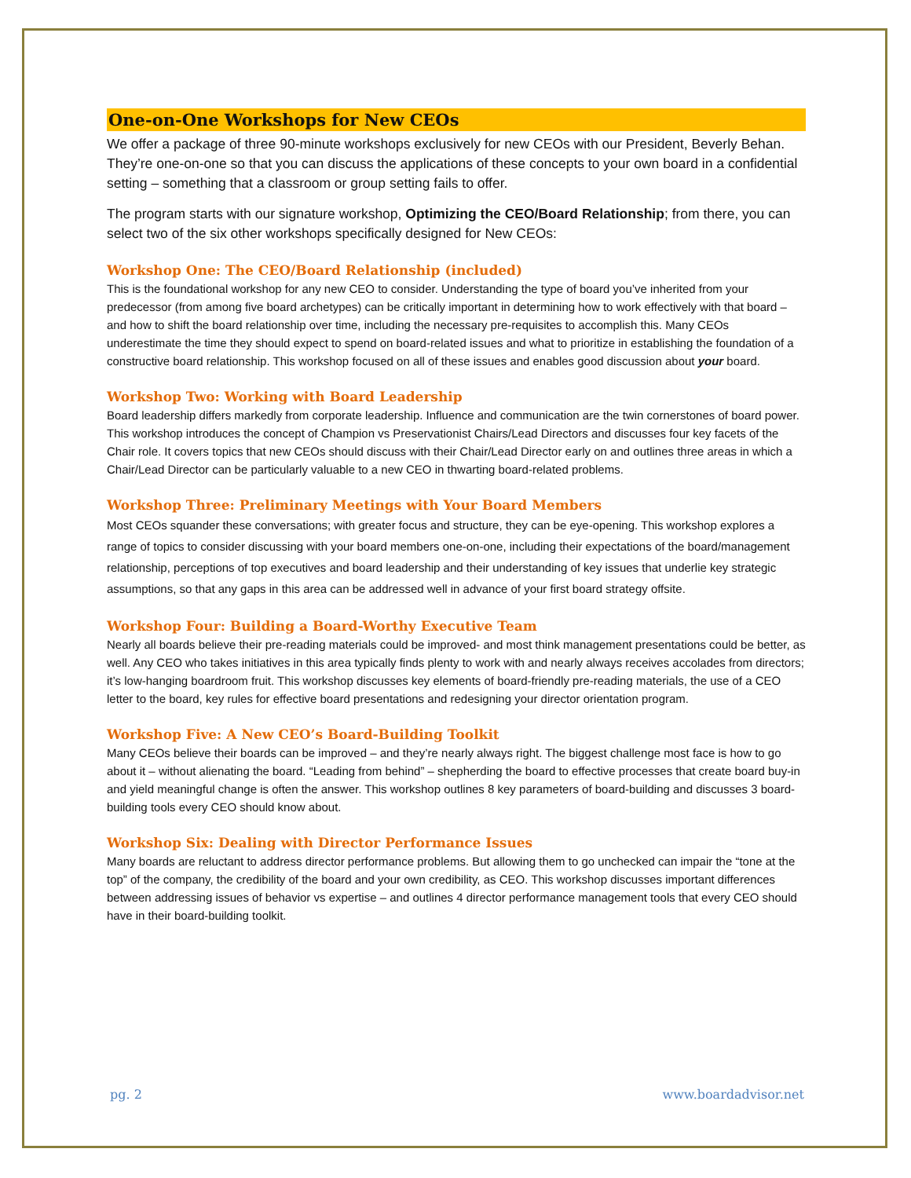One-on-One Workshops for New CEOs
We offer a package of three 90-minute workshops exclusively for new CEOs with our President, Beverly Behan. They’re one-on-one so that you can discuss the applications of these concepts to your own board in a confidential setting – something that a classroom or group setting fails to offer.
The program starts with our signature workshop, Optimizing the CEO/Board Relationship; from there, you can select two of the six other workshops specifically designed for New CEOs:
Workshop One: The CEO/Board Relationship (included)
This is the foundational workshop for any new CEO to consider. Understanding the type of board you’ve inherited from your predecessor (from among five board archetypes) can be critically important in determining how to work effectively with that board – and how to shift the board relationship over time, including the necessary pre-requisites to accomplish this. Many CEOs underestimate the time they should expect to spend on board-related issues and what to prioritize in establishing the foundation of a constructive board relationship. This workshop focused on all of these issues and enables good discussion about your board.
Workshop Two: Working with Board Leadership
Board leadership differs markedly from corporate leadership. Influence and communication are the twin cornerstones of board power. This workshop introduces the concept of Champion vs Preservationist Chairs/Lead Directors and discusses four key facets of the Chair role. It covers topics that new CEOs should discuss with their Chair/Lead Director early on and outlines three areas in which a Chair/Lead Director can be particularly valuable to a new CEO in thwarting board-related problems.
Workshop Three: Preliminary Meetings with Your Board Members
Most CEOs squander these conversations; with greater focus and structure, they can be eye-opening. This workshop explores a range of topics to consider discussing with your board members one-on-one, including their expectations of the board/management relationship, perceptions of top executives and board leadership and their understanding of key issues that underlie key strategic assumptions, so that any gaps in this area can be addressed well in advance of your first board strategy offsite.
Workshop Four: Building a Board-Worthy Executive Team
Nearly all boards believe their pre-reading materials could be improved- and most think management presentations could be better, as well. Any CEO who takes initiatives in this area typically finds plenty to work with and nearly always receives accolades from directors; it’s low-hanging boardroom fruit. This workshop discusses key elements of board-friendly pre-reading materials, the use of a CEO letter to the board, key rules for effective board presentations and redesigning your director orientation program.
Workshop Five: A New CEO’s Board-Building Toolkit
Many CEOs believe their boards can be improved – and they’re nearly always right. The biggest challenge most face is how to go about it – without alienating the board. “Leading from behind” – shepherding the board to effective processes that create board buy-in and yield meaningful change is often the answer. This workshop outlines 8 key parameters of board-building and discusses 3 board-building tools every CEO should know about.
Workshop Six: Dealing with Director Performance Issues
Many boards are reluctant to address director performance problems. But allowing them to go unchecked can impair the “tone at the top” of the company, the credibility of the board and your own credibility, as CEO. This workshop discusses important differences between addressing issues of behavior vs expertise – and outlines 4 director performance management tools that every CEO should have in their board-building toolkit.
pg. 2 www.boardadvisor.net